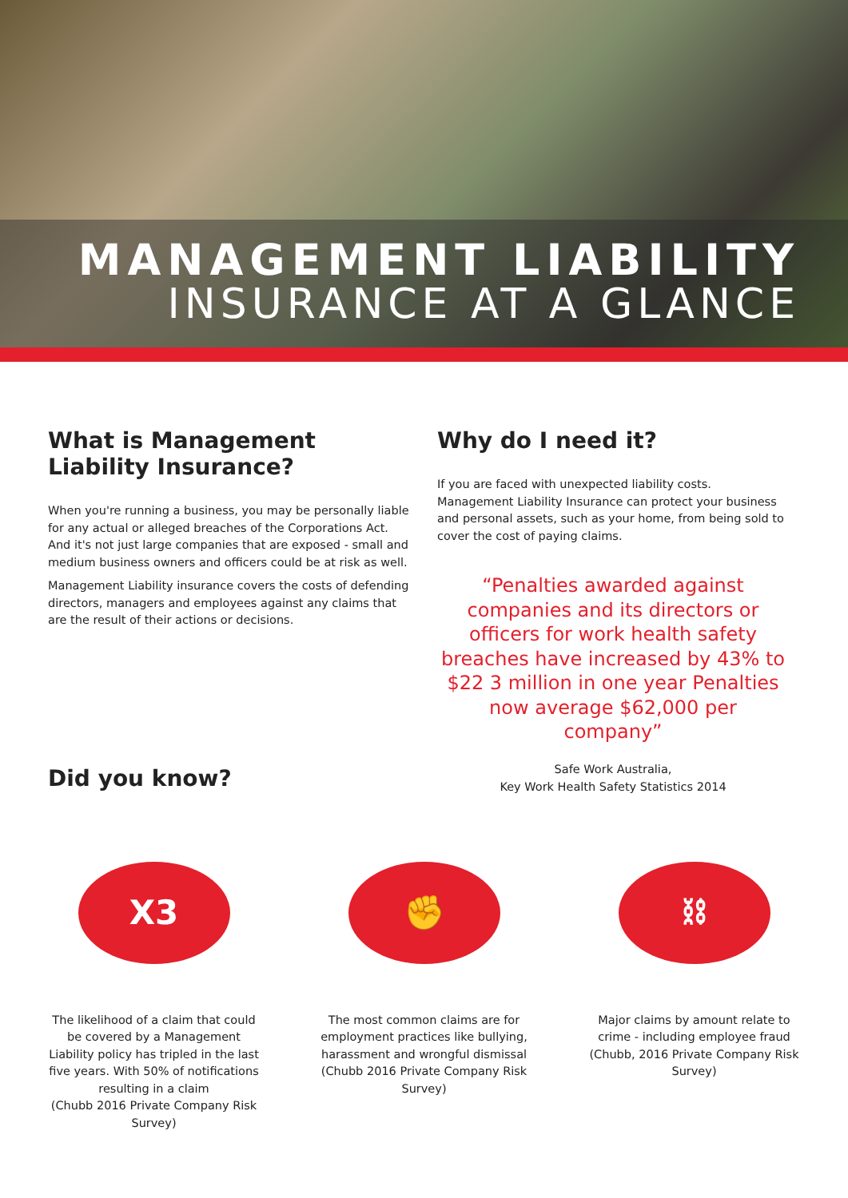MANAGEMENT LIABILITY
INSURANCE AT A GLANCE
What is Management Liability Insurance?
When you're running a business, you may be personally liable for any actual or alleged breaches of the Corporations Act. And it's not just large companies that are exposed - small and medium business owners and officers could be at risk as well.
Management Liability insurance covers the costs of defending directors, managers and employees against any claims that are the result of their actions or decisions.
Did you know?
Why do I need it?
If you are faced with unexpected liability costs. Management Liability Insurance can protect your business and personal assets, such as your home, from being sold to cover the cost of paying claims.
“Penalties awarded against companies and its directors or officers for work health safety breaches have increased by 43% to $22 3 million in one year Penalties now average $62,000 per company”
Safe Work Australia,
Key Work Health Safety Statistics 2014
X3
The likelihood of a claim that could be covered by a Management Liability policy has tripled in the last five years. With 50% of notifications resulting in a claim
(Chubb 2016 Private Company Risk Survey)
✊
The most common claims are for employment practices like bullying, harassment and wrongful dismissal
(Chubb 2016 Private Company Risk Survey)
⛓
Major claims by amount relate to crime - including employee fraud
(Chubb, 2016 Private Company Risk Survey)